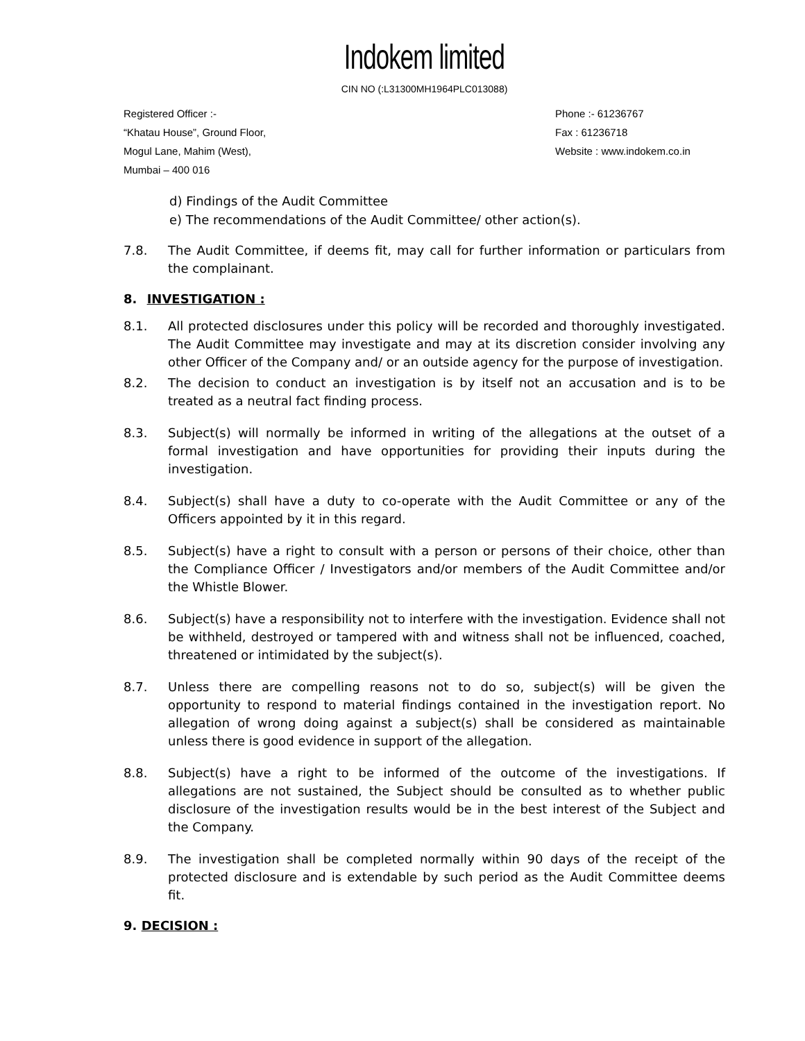Indokem limited
CIN NO (:L31300MH1964PLC013088)
Registered Officer :-
“Khatau House”, Ground Floor,
Mogul Lane, Mahim (West),
Mumbai – 400 016
Phone :- 61236767
Fax : 61236718
Website : www.indokem.co.in
d) Findings of the Audit Committee
e) The recommendations of the Audit Committee/ other action(s).
7.8. The Audit Committee, if deems fit, may call for further information or particulars from the complainant.
8. INVESTIGATION :
8.1. All protected disclosures under this policy will be recorded and thoroughly investigated. The Audit Committee may investigate and may at its discretion consider involving any other Officer of the Company and/ or an outside agency for the purpose of investigation.
8.2. The decision to conduct an investigation is by itself not an accusation and is to be treated as a neutral fact finding process.
8.3. Subject(s) will normally be informed in writing of the allegations at the outset of a formal investigation and have opportunities for providing their inputs during the investigation.
8.4. Subject(s) shall have a duty to co-operate with the Audit Committee or any of the Officers appointed by it in this regard.
8.5. Subject(s) have a right to consult with a person or persons of their choice, other than the Compliance Officer / Investigators and/or members of the Audit Committee and/or the Whistle Blower.
8.6. Subject(s) have a responsibility not to interfere with the investigation. Evidence shall not be withheld, destroyed or tampered with and witness shall not be influenced, coached, threatened or intimidated by the subject(s).
8.7. Unless there are compelling reasons not to do so, subject(s) will be given the opportunity to respond to material findings contained in the investigation report. No allegation of wrong doing against a subject(s) shall be considered as maintainable unless there is good evidence in support of the allegation.
8.8. Subject(s) have a right to be informed of the outcome of the investigations. If allegations are not sustained, the Subject should be consulted as to whether public disclosure of the investigation results would be in the best interest of the Subject and the Company.
8.9. The investigation shall be completed normally within 90 days of the receipt of the protected disclosure and is extendable by such period as the Audit Committee deems fit.
9. DECISION :